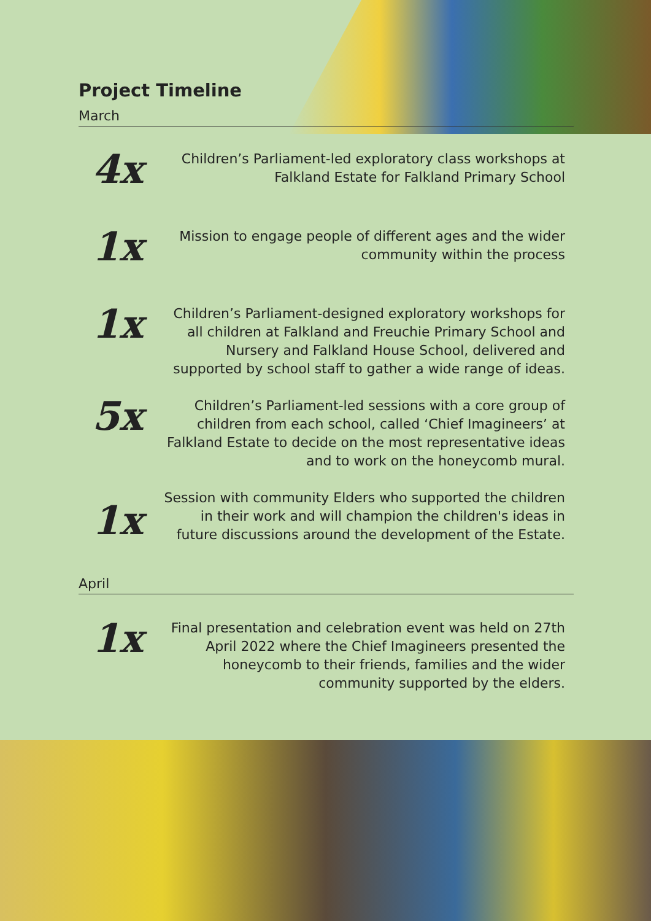Project Timeline
March
4x
Children’s Parliament-led exploratory class workshops at Falkland Estate for Falkland Primary School
1x
Mission to engage people of different ages and the wider community within the process
1x
Children’s Parliament-designed exploratory workshops for all children at Falkland and Freuchie Primary School and Nursery and Falkland House School, delivered and supported by school staff to gather a wide range of ideas.
5x
Children’s Parliament-led sessions with a core group of children from each school, called ‘Chief Imagineers’ at Falkland Estate to decide on the most representative ideas and to work on the honeycomb mural.
1x
Session with community Elders who supported the children in their work and will champion the children's ideas in future discussions around the development of the Estate.
April
1x
Final presentation and celebration event was held on 27th April 2022 where the Chief Imagineers presented the honeycomb to their friends, families and the wider community supported by the elders.